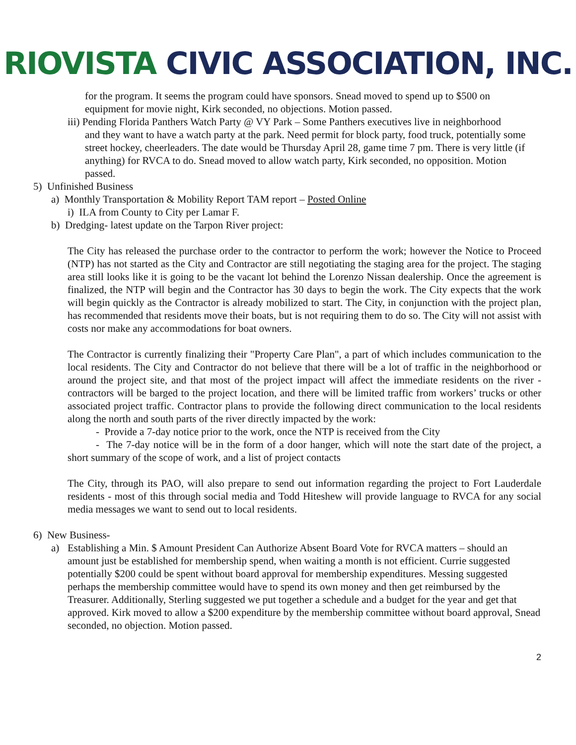RIOVISTA CIVIC ASSOCIATION, INC.
for the program. It seems the program could have sponsors. Snead moved to spend up to $500 on equipment for movie night, Kirk seconded, no objections. Motion passed.
iii) Pending Florida Panthers Watch Party @ VY Park – Some Panthers executives live in neighborhood
and they want to have a watch party at the park. Need permit for block party, food truck, potentially some street hockey, cheerleaders. The date would be Thursday April 28, game time 7 pm. There is very little (if anything) for RVCA to do. Snead moved to allow watch party, Kirk seconded, no opposition. Motion passed.
5) Unfinished Business
a) Monthly Transportation & Mobility Report TAM report – Posted Online
i) ILA from County to City per Lamar F.
b) Dredging- latest update on the Tarpon River project:
The City has released the purchase order to the contractor to perform the work; however the Notice to Proceed (NTP) has not started as the City and Contractor are still negotiating the staging area for the project. The staging area still looks like it is going to be the vacant lot behind the Lorenzo Nissan dealership. Once the agreement is finalized, the NTP will begin and the Contractor has 30 days to begin the work. The City expects that the work will begin quickly as the Contractor is already mobilized to start. The City, in conjunction with the project plan, has recommended that residents move their boats, but is not requiring them to do so. The City will not assist with costs nor make any accommodations for boat owners.
The Contractor is currently finalizing their "Property Care Plan", a part of which includes communication to the local residents. The City and Contractor do not believe that there will be a lot of traffic in the neighborhood or around the project site, and that most of the project impact will affect the immediate residents on the river - contractors will be barged to the project location, and there will be limited traffic from workers’ trucks or other associated project traffic. Contractor plans to provide the following direct communication to the local residents along the north and south parts of the river directly impacted by the work:
- Provide a 7-day notice prior to the work, once the NTP is received from the City
- The 7-day notice will be in the form of a door hanger, which will note the start date of the project, a short summary of the scope of work, and a list of project contacts
The City, through its PAO, will also prepare to send out information regarding the project to Fort Lauderdale residents - most of this through social media and Todd Hiteshew will provide language to RVCA for any social media messages we want to send out to local residents.
6) New Business-
a) Establishing a Min. $ Amount President Can Authorize Absent Board Vote for RVCA matters – should an amount just be established for membership spend, when waiting a month is not efficient. Currie suggested potentially $200 could be spent without board approval for membership expenditures. Messing suggested perhaps the membership committee would have to spend its own money and then get reimbursed by the Treasurer. Additionally, Sterling suggested we put together a schedule and a budget for the year and get that approved. Kirk moved to allow a $200 expenditure by the membership committee without board approval, Snead seconded, no objection. Motion passed.
2